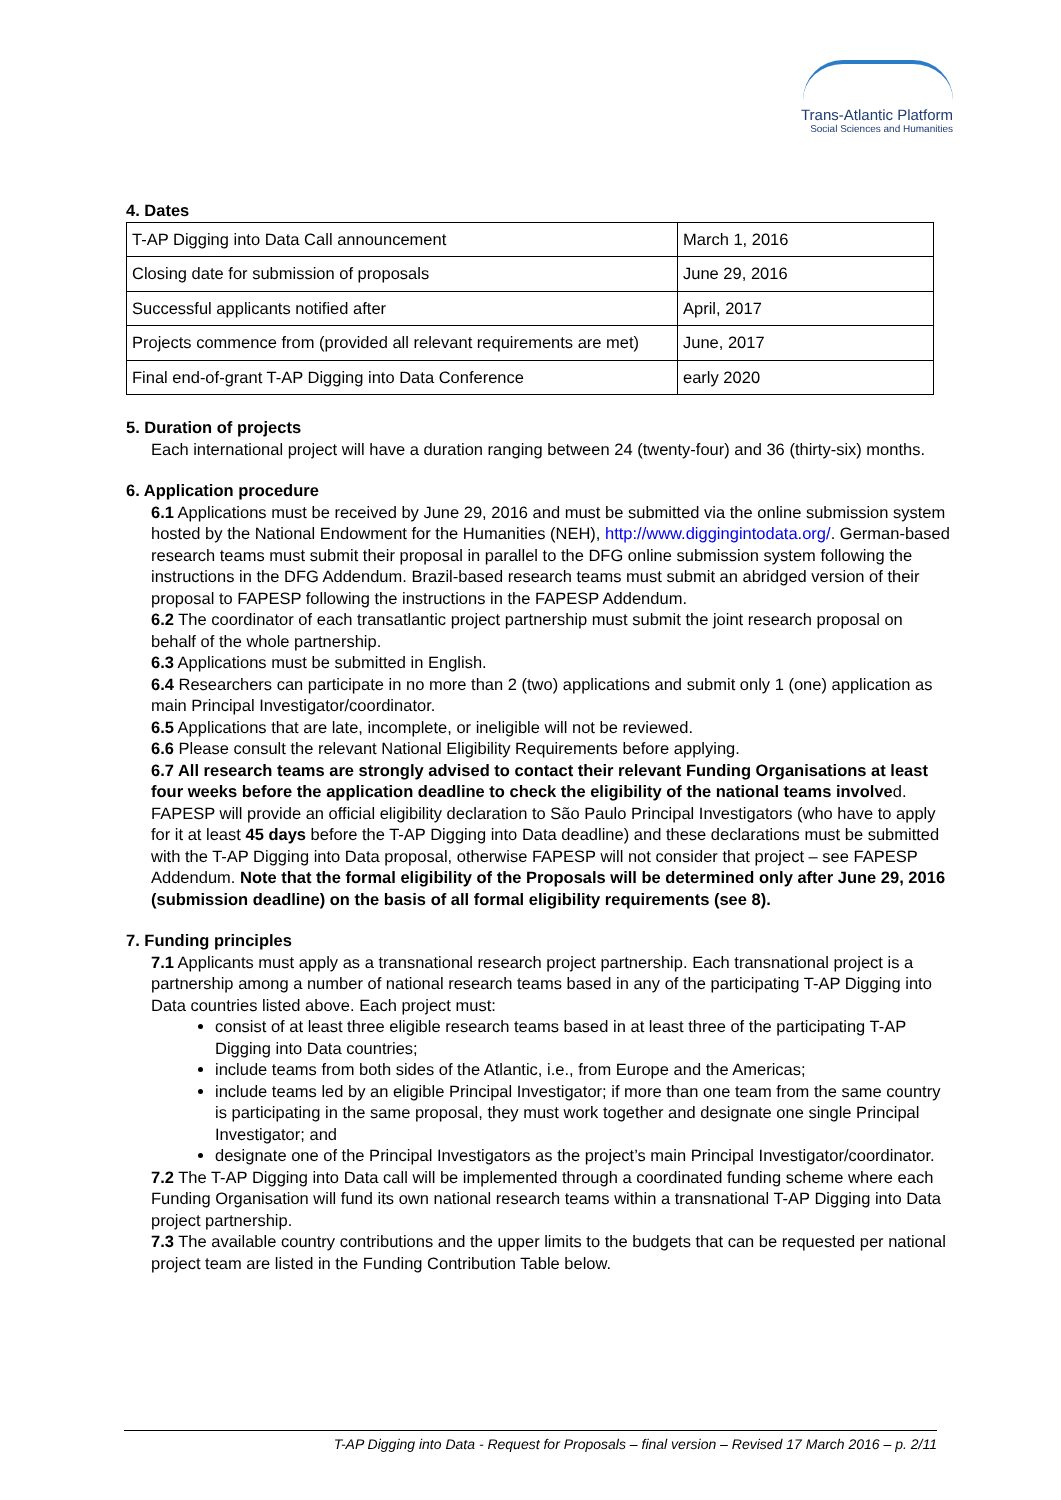Trans-Atlantic Platform
Social Sciences and Humanities
4. Dates
| T-AP Digging into Data Call announcement | March 1, 2016 |
| Closing date for submission of proposals | June 29, 2016 |
| Successful applicants notified after | April, 2017 |
| Projects commence from (provided all relevant requirements are met) | June, 2017 |
| Final end-of-grant T-AP Digging into Data Conference | early 2020 |
5. Duration of projects
Each international project will have a duration ranging between 24 (twenty-four) and 36 (thirty-six) months.
6. Application procedure
6.1 Applications must be received by June 29, 2016 and must be submitted via the online submission system hosted by the National Endowment for the Humanities (NEH), http://www.diggingintodata.org/. German-based research teams must submit their proposal in parallel to the DFG online submission system following the instructions in the DFG Addendum. Brazil-based research teams must submit an abridged version of their proposal to FAPESP following the instructions in the FAPESP Addendum.
6.2 The coordinator of each transatlantic project partnership must submit the joint research proposal on behalf of the whole partnership.
6.3 Applications must be submitted in English.
6.4 Researchers can participate in no more than 2 (two) applications and submit only 1 (one) application as main Principal Investigator/coordinator.
6.5 Applications that are late, incomplete, or ineligible will not be reviewed.
6.6 Please consult the relevant National Eligibility Requirements before applying.
6.7 All research teams are strongly advised to contact their relevant Funding Organisations at least four weeks before the application deadline to check the eligibility of the national teams involved. FAPESP will provide an official eligibility declaration to São Paulo Principal Investigators (who have to apply for it at least 45 days before the T-AP Digging into Data deadline) and these declarations must be submitted with the T-AP Digging into Data proposal, otherwise FAPESP will not consider that project – see FAPESP Addendum. Note that the formal eligibility of the Proposals will be determined only after June 29, 2016 (submission deadline) on the basis of all formal eligibility requirements (see 8).
7. Funding principles
7.1 Applicants must apply as a transnational research project partnership. Each transnational project is a partnership among a number of national research teams based in any of the participating T-AP Digging into Data countries listed above. Each project must:
consist of at least three eligible research teams based in at least three of the participating T-AP Digging into Data countries;
include teams from both sides of the Atlantic, i.e., from Europe and the Americas;
include teams led by an eligible Principal Investigator; if more than one team from the same country is participating in the same proposal, they must work together and designate one single Principal Investigator; and
designate one of the Principal Investigators as the project’s main Principal Investigator/coordinator.
7.2 The T-AP Digging into Data call will be implemented through a coordinated funding scheme where each Funding Organisation will fund its own national research teams within a transnational T-AP Digging into Data project partnership.
7.3 The available country contributions and the upper limits to the budgets that can be requested per national project team are listed in the Funding Contribution Table below.
T-AP Digging into Data - Request for Proposals – final version – Revised 17 March 2016 – p. 2/11